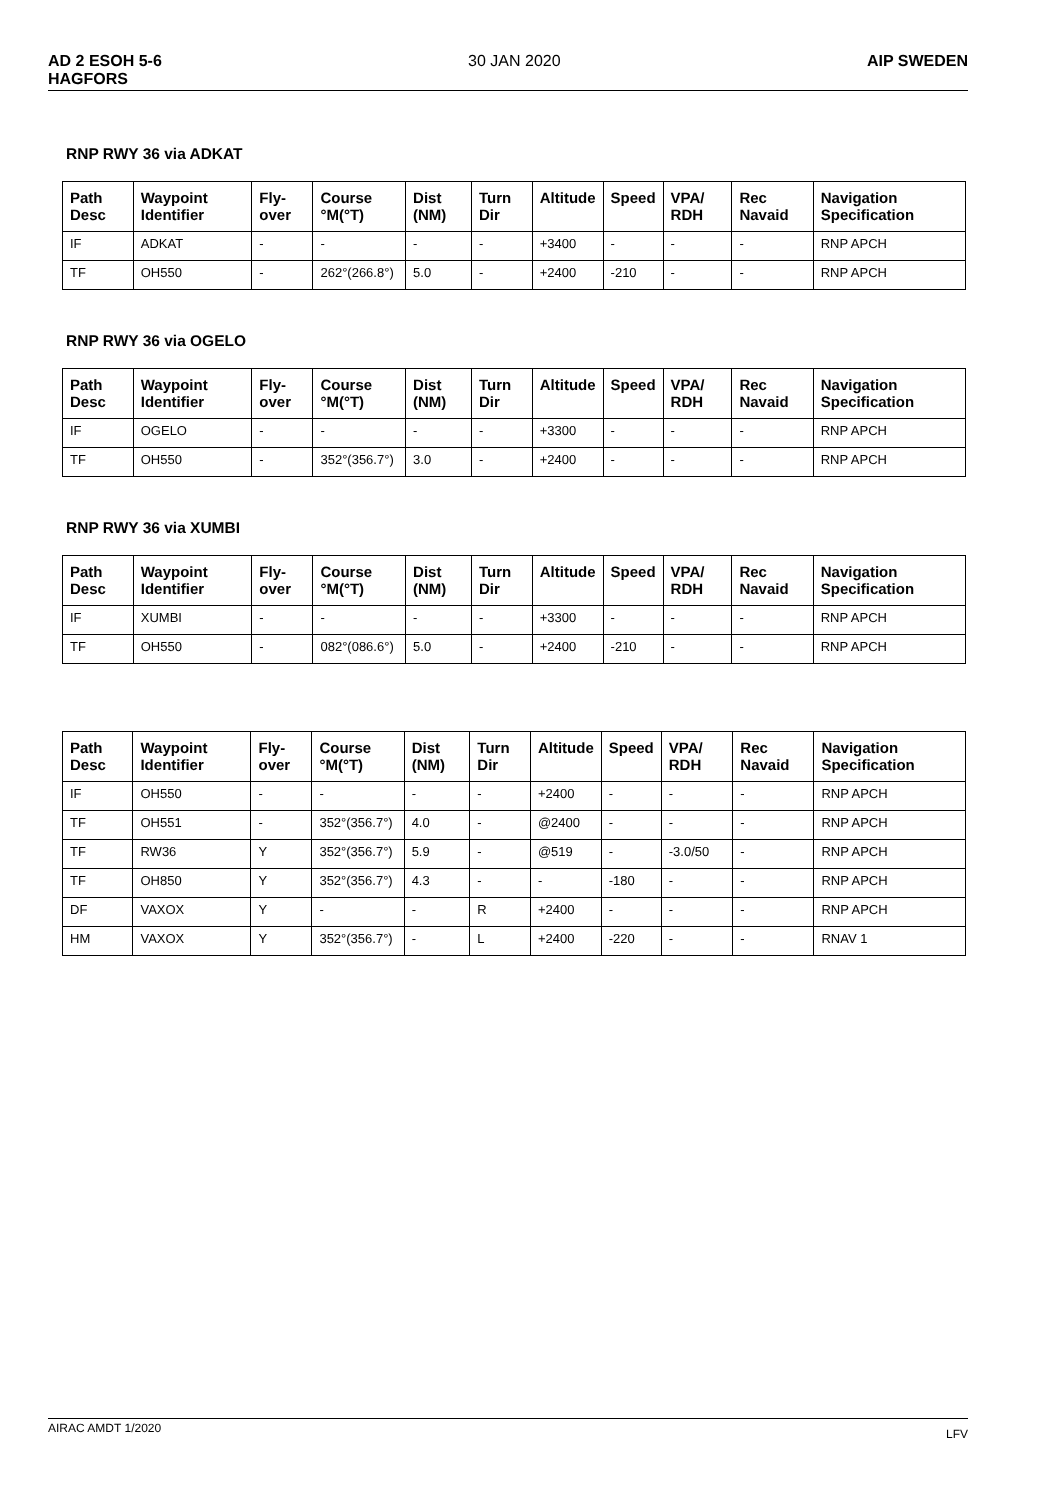AD 2 ESOH 5-6
HAGFORS
30 JAN 2020 AIP SWEDEN
RNP RWY 36 via ADKAT
| Path Desc | Waypoint Identifier | Fly-over | Course °M(°T) | Dist (NM) | Turn Dir | Altitude | Speed | VPA/ RDH | Rec Navaid | Navigation Specification |
| --- | --- | --- | --- | --- | --- | --- | --- | --- | --- | --- |
| IF | ADKAT | - | - | - | - | +3400 | - | - | - | RNP APCH |
| TF | OH550 | - | 262°(266.8°) | 5.0 | - | +2400 | -210 | - | - | RNP APCH |
RNP RWY 36 via OGELO
| Path Desc | Waypoint Identifier | Fly-over | Course °M(°T) | Dist (NM) | Turn Dir | Altitude | Speed | VPA/ RDH | Rec Navaid | Navigation Specification |
| --- | --- | --- | --- | --- | --- | --- | --- | --- | --- | --- |
| IF | OGELO | - | - | - | - | +3300 | - | - | - | RNP APCH |
| TF | OH550 | - | 352°(356.7°) | 3.0 | - | +2400 | - | - | - | RNP APCH |
RNP RWY 36 via XUMBI
| Path Desc | Waypoint Identifier | Fly-over | Course °M(°T) | Dist (NM) | Turn Dir | Altitude | Speed | VPA/ RDH | Rec Navaid | Navigation Specification |
| --- | --- | --- | --- | --- | --- | --- | --- | --- | --- | --- |
| IF | XUMBI | - | - | - | - | +3300 | - | - | - | RNP APCH |
| TF | OH550 | - | 082°(086.6°) | 5.0 | - | +2400 | -210 | - | - | RNP APCH |
| Path Desc | Waypoint Identifier | Fly-over | Course °M(°T) | Dist (NM) | Turn Dir | Altitude | Speed | VPA/ RDH | Rec Navaid | Navigation Specification |
| --- | --- | --- | --- | --- | --- | --- | --- | --- | --- | --- |
| IF | OH550 | - | - | - | - | +2400 | - | - | - | RNP APCH |
| TF | OH551 | - | 352°(356.7°) | 4.0 | - | @2400 | - | - | - | RNP APCH |
| TF | RW36 | Y | 352°(356.7°) | 5.9 | - | @519 | - | -3.0/50 | - | RNP APCH |
| TF | OH850 | Y | 352°(356.7°) | 4.3 | - | - | -180 | - | - | RNP APCH |
| DF | VAXOX | Y | - | - | R | +2400 | - | - | - | RNP APCH |
| HM | VAXOX | Y | 352°(356.7°) | - | L | +2400 | -220 | - | - | RNAV 1 |
AIRAC AMDT 1/2020
LFV